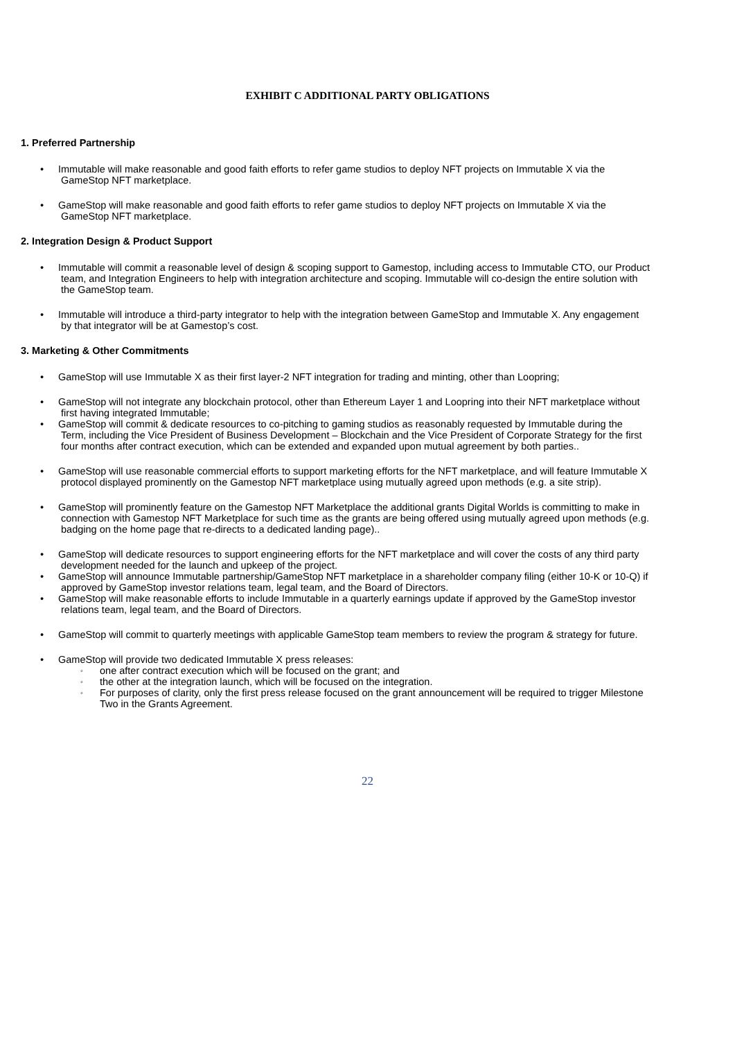EXHIBIT C ADDITIONAL PARTY OBLIGATIONS
1. Preferred Partnership
• Immutable will make reasonable and good faith efforts to refer game studios to deploy NFT projects on Immutable X via the
GameStop NFT marketplace.
• GameStop will make reasonable and good faith efforts to refer game studios to deploy NFT projects on Immutable X via the
GameStop NFT marketplace.
2. Integration Design & Product Support
• Immutable will commit a reasonable level of design & scoping support to Gamestop, including access to Immutable CTO, our Product
team, and Integration Engineers to help with integration architecture and scoping. Immutable will co-design the entire solution with
the GameStop team.
• Immutable will introduce a third-party integrator to help with the integration between GameStop and Immutable X. Any engagement
by that integrator will be at Gamestop’s cost.
3. Marketing & Other Commitments
• GameStop will use Immutable X as their first layer-2 NFT integration for trading and minting, other than Loopring;
• GameStop will not integrate any blockchain protocol, other than Ethereum Layer 1 and Loopring into their NFT marketplace without
first having integrated Immutable;
• GameStop will commit & dedicate resources to co-pitching to gaming studios as reasonably requested by Immutable during the
Term, including the Vice President of Business Development – Blockchain and the Vice President of Corporate Strategy for the first
four months after contract execution, which can be extended and expanded upon mutual agreement by both parties..
• GameStop will use reasonable commercial efforts to support marketing efforts for the NFT marketplace, and will feature Immutable X
protocol displayed prominently on the Gamestop NFT marketplace using mutually agreed upon methods (e.g. a site strip).
• GameStop will prominently feature on the Gamestop NFT Marketplace the additional grants Digital Worlds is committing to make in
connection with Gamestop NFT Marketplace for such time as the grants are being offered using mutually agreed upon methods (e.g.
badging on the home page that re-directs to a dedicated landing page)..
• GameStop will dedicate resources to support engineering efforts for the NFT marketplace and will cover the costs of any third party
development needed for the launch and upkeep of the project.
• GameStop will announce Immutable partnership/GameStop NFT marketplace in a shareholder company filing (either 10-K or 10-Q) if
approved by GameStop investor relations team, legal team, and the Board of Directors.
• GameStop will make reasonable efforts to include Immutable in a quarterly earnings update if approved by the GameStop investor
relations team, legal team, and the Board of Directors.
• GameStop will commit to quarterly meetings with applicable GameStop team members to review the program & strategy for future.
• GameStop will provide two dedicated Immutable X press releases:
◦
one after contract execution which will be focused on the grant; and
◦
the other at the integration launch, which will be focused on the integration.
◦
For purposes of clarity, only the first press release focused on the grant announcement will be required to trigger Milestone
Two in the Grants Agreement.
22